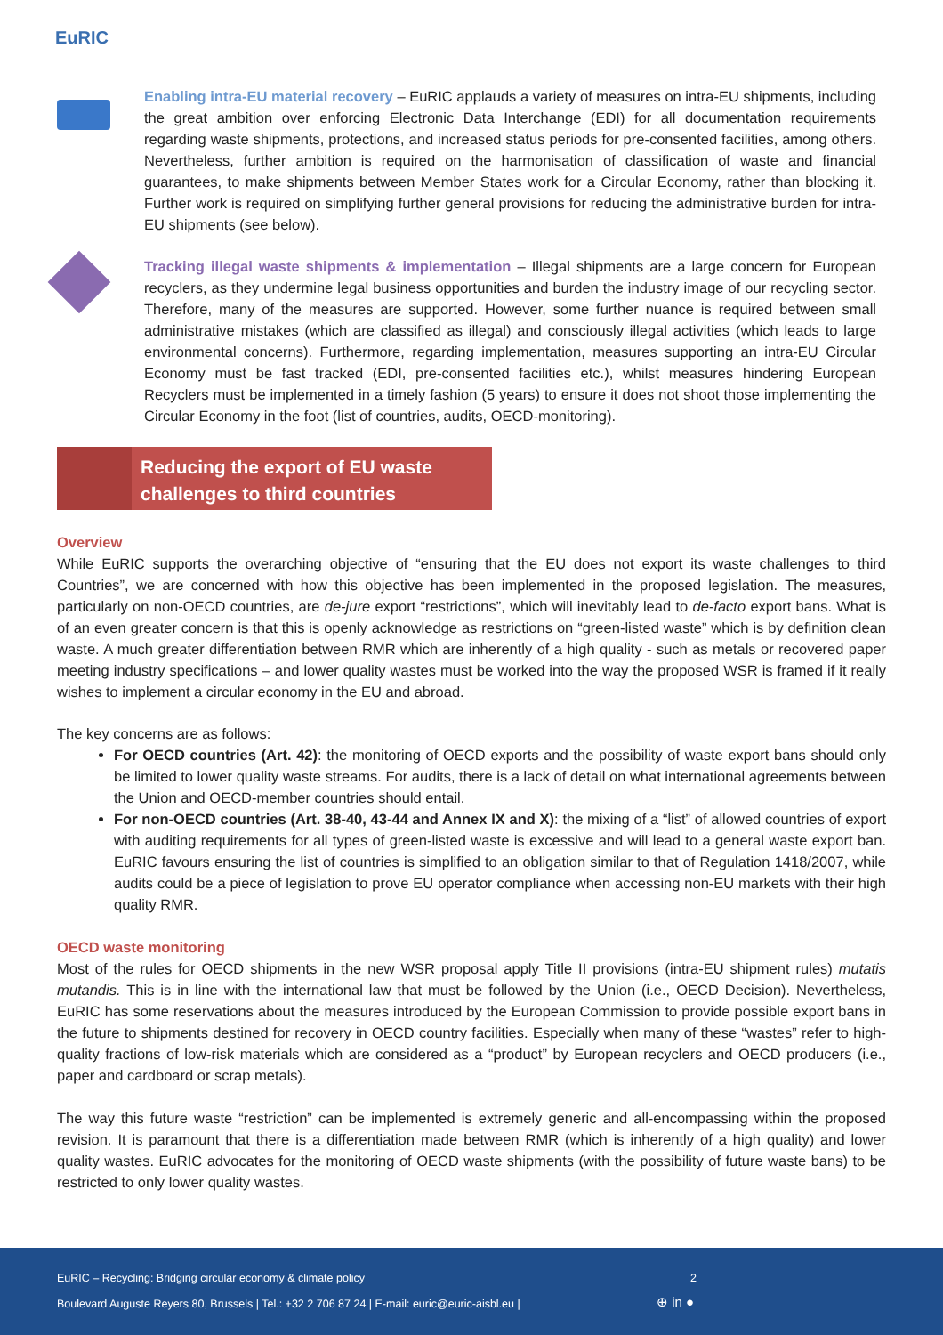EuRIC
Enabling intra-EU material recovery – EuRIC applauds a variety of measures on intra-EU shipments, including the great ambition over enforcing Electronic Data Interchange (EDI) for all documentation requirements regarding waste shipments, protections, and increased status periods for pre-consented facilities, among others. Nevertheless, further ambition is required on the harmonisation of classification of waste and financial guarantees, to make shipments between Member States work for a Circular Economy, rather than blocking it. Further work is required on simplifying further general provisions for reducing the administrative burden for intra-EU shipments (see below).
Tracking illegal waste shipments & implementation – Illegal shipments are a large concern for European recyclers, as they undermine legal business opportunities and burden the industry image of our recycling sector. Therefore, many of the measures are supported. However, some further nuance is required between small administrative mistakes (which are classified as illegal) and consciously illegal activities (which leads to large environmental concerns). Furthermore, regarding implementation, measures supporting an intra-EU Circular Economy must be fast tracked (EDI, pre-consented facilities etc.), whilst measures hindering European Recyclers must be implemented in a timely fashion (5 years) to ensure it does not shoot those implementing the Circular Economy in the foot (list of countries, audits, OECD-monitoring).
Reducing the export of EU waste
challenges to third countries
Overview
While EuRIC supports the overarching objective of “ensuring that the EU does not export its waste challenges to third Countries”, we are concerned with how this objective has been implemented in the proposed legislation. The measures, particularly on non-OECD countries, are de-jure export “restrictions”, which will inevitably lead to de-facto export bans. What is of an even greater concern is that this is openly acknowledge as restrictions on “green-listed waste” which is by definition clean waste. A much greater differentiation between RMR which are inherently of a high quality - such as metals or recovered paper meeting industry specifications – and lower quality wastes must be worked into the way the proposed WSR is framed if it really wishes to implement a circular economy in the EU and abroad.
The key concerns are as follows:
For OECD countries (Art. 42): the monitoring of OECD exports and the possibility of waste export bans should only be limited to lower quality waste streams. For audits, there is a lack of detail on what international agreements between the Union and OECD-member countries should entail.
For non-OECD countries (Art. 38-40, 43-44 and Annex IX and X): the mixing of a “list” of allowed countries of export with auditing requirements for all types of green-listed waste is excessive and will lead to a general waste export ban. EuRIC favours ensuring the list of countries is simplified to an obligation similar to that of Regulation 1418/2007, while audits could be a piece of legislation to prove EU operator compliance when accessing non-EU markets with their high quality RMR.
OECD waste monitoring
Most of the rules for OECD shipments in the new WSR proposal apply Title II provisions (intra-EU shipment rules) mutatis mutandis. This is in line with the international law that must be followed by the Union (i.e., OECD Decision). Nevertheless, EuRIC has some reservations about the measures introduced by the European Commission to provide possible export bans in the future to shipments destined for recovery in OECD country facilities. Especially when many of these “wastes” refer to high-quality fractions of low-risk materials which are considered as a “product” by European recyclers and OECD producers (i.e., paper and cardboard or scrap metals).
The way this future waste “restriction” can be implemented is extremely generic and all-encompassing within the proposed revision. It is paramount that there is a differentiation made between RMR (which is inherently of a high quality) and lower quality wastes. EuRIC advocates for the monitoring of OECD waste shipments (with the possibility of future waste bans) to be restricted to only lower quality wastes.
EuRIC – Recycling: Bridging circular economy & climate policy
2
Boulevard Auguste Reyers 80, Brussels | Tel.: +32 2 706 87 24 | E-mail: euric@euric-aisbl.eu |
⊕ in ●